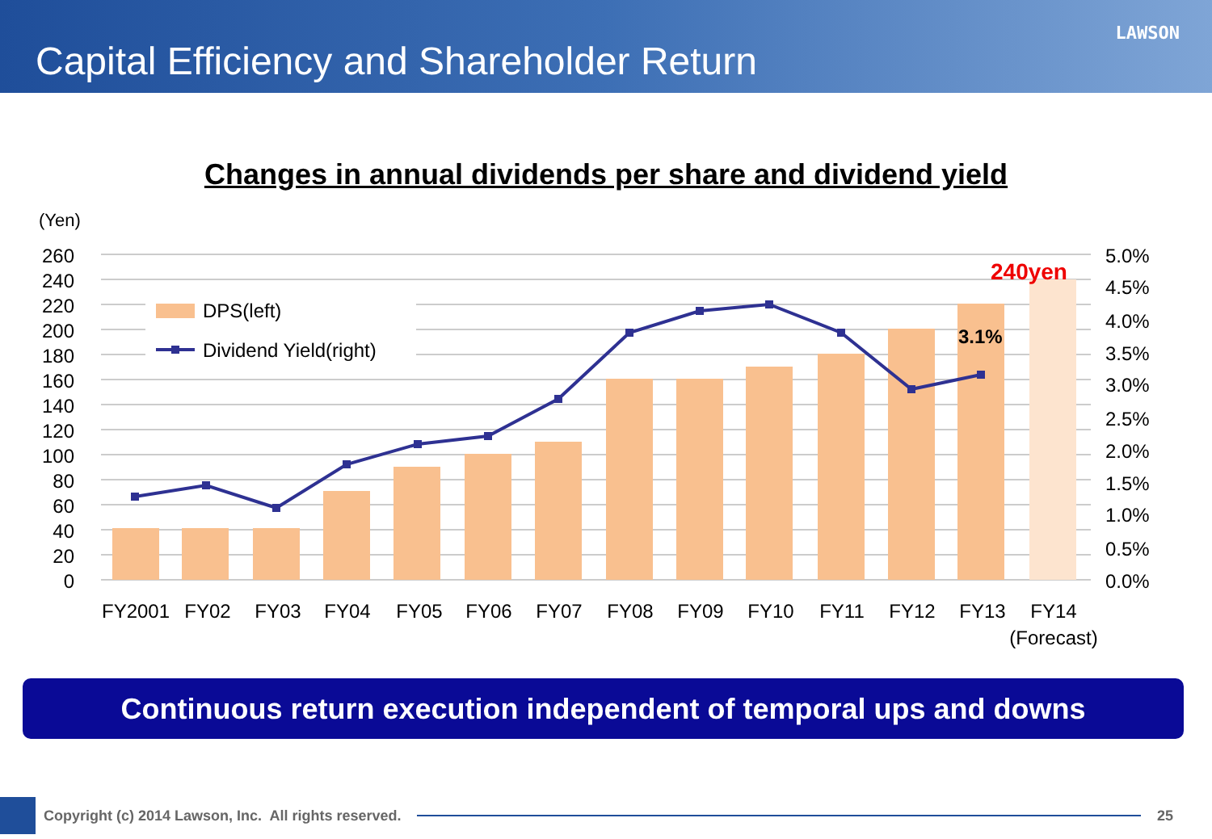Capital Efficiency and Shareholder Return
LAWSON
Changes in annual dividends per share and dividend yield
(Yen)
DPS(left)
Dividend Yield(right)
240yen
3.1%
260
240
220
200
180
160
140
120
100
80
60
40
20
0
5.0%
4.5%
4.0%
3.5%
3.0%
2.5%
2.0%
1.5%
1.0%
0.5%
0.0%
FY2001
FY02
FY03
FY04
FY05
FY06
FY07
FY08
FY09
FY10
FY11
FY12
FY13
FY14
(Forecast)
Continuous return execution independent of temporal ups and downs
Copyright (c) 2014 Lawson, Inc. All rights reserved.
25